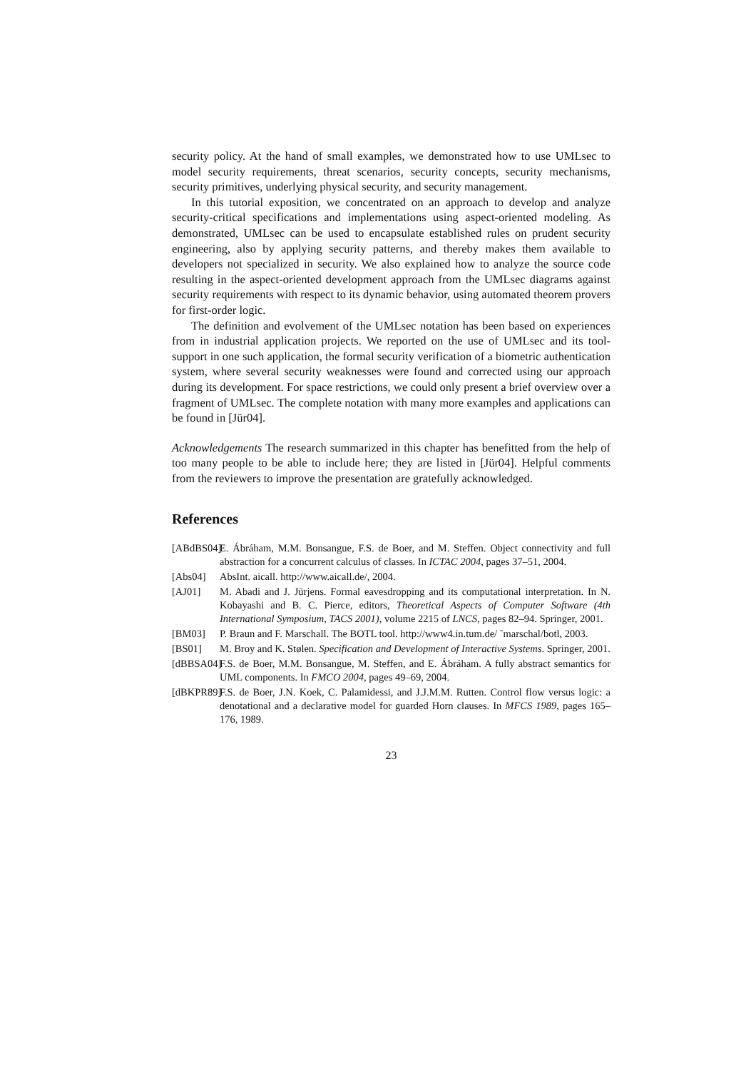security policy. At the hand of small examples, we demonstrated how to use UMLsec to model security requirements, threat scenarios, security concepts, security mechanisms, security primitives, underlying physical security, and security management.
In this tutorial exposition, we concentrated on an approach to develop and analyze security-critical specifications and implementations using aspect-oriented modeling. As demonstrated, UMLsec can be used to encapsulate established rules on prudent security engineering, also by applying security patterns, and thereby makes them available to developers not specialized in security. We also explained how to analyze the source code resulting in the aspect-oriented development approach from the UMLsec diagrams against security requirements with respect to its dynamic behavior, using automated theorem provers for first-order logic.
The definition and evolvement of the UMLsec notation has been based on experiences from in industrial application projects. We reported on the use of UMLsec and its tool-support in one such application, the formal security verification of a biometric authentication system, where several security weaknesses were found and corrected using our approach during its development. For space restrictions, we could only present a brief overview over a fragment of UMLsec. The complete notation with many more examples and applications can be found in [Jür04].
Acknowledgements The research summarized in this chapter has benefitted from the help of too many people to be able to include here; they are listed in [Jür04]. Helpful comments from the reviewers to improve the presentation are gratefully acknowledged.
References
[ABdBS04] E. Ábráham, M.M. Bonsangue, F.S. de Boer, and M. Steffen. Object connectivity and full abstraction for a concurrent calculus of classes. In ICTAC 2004, pages 37–51, 2004.
[Abs04] AbsInt. aicall. http://www.aicall.de/, 2004.
[AJ01] M. Abadi and J. Jürjens. Formal eavesdropping and its computational interpretation. In N. Kobayashi and B. C. Pierce, editors, Theoretical Aspects of Computer Software (4th International Symposium, TACS 2001), volume 2215 of LNCS, pages 82–94. Springer, 2001.
[BM03] P. Braun and F. Marschall. The BOTL tool. http://www4.in.tum.de/ ˜marschal/botl, 2003.
[BS01] M. Broy and K. Stølen. Specification and Development of Interactive Systems. Springer, 2001.
[dBBSA04] F.S. de Boer, M.M. Bonsangue, M. Steffen, and E. Ábráham. A fully abstract semantics for UML components. In FMCO 2004, pages 49–69, 2004.
[dBKPR89] F.S. de Boer, J.N. Koek, C. Palamidessi, and J.J.M.M. Rutten. Control flow versus logic: a denotational and a declarative model for guarded Horn clauses. In MFCS 1989, pages 165–176, 1989.
23